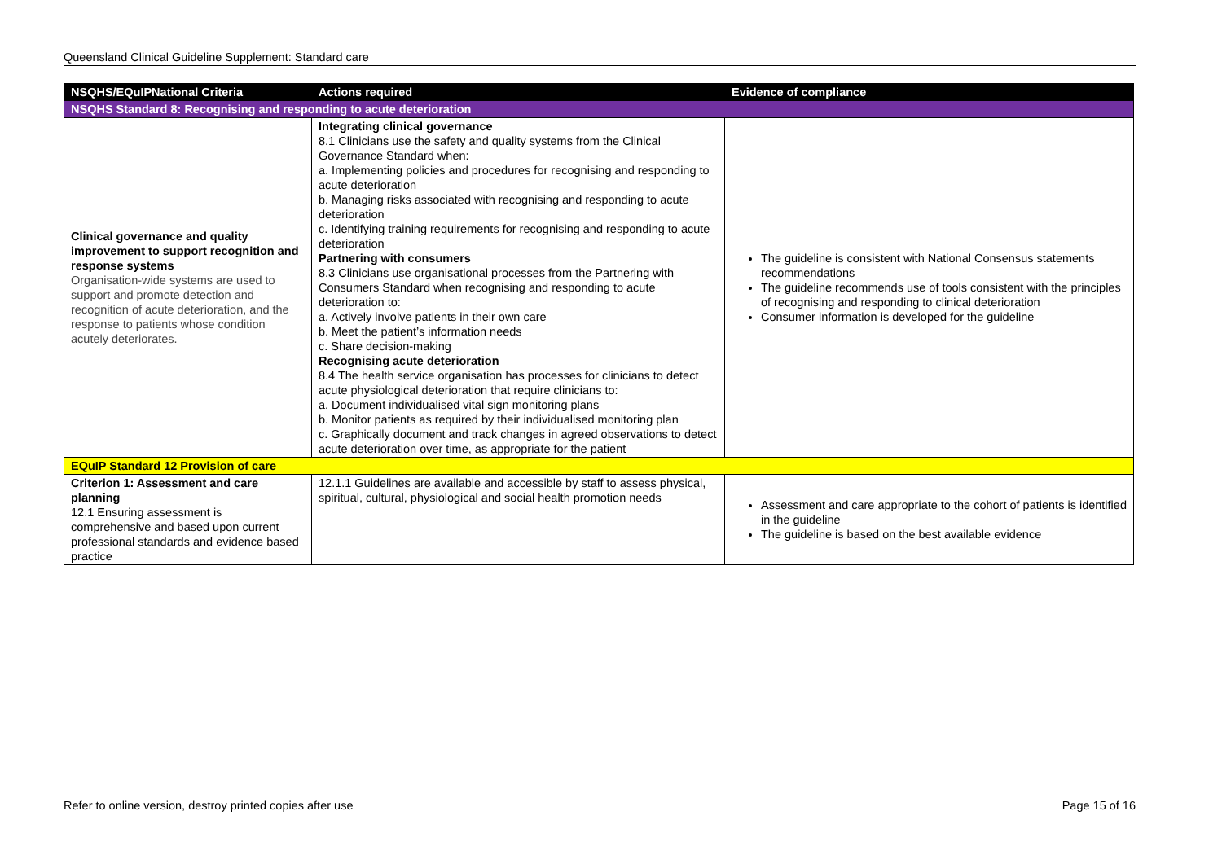Queensland Clinical Guideline Supplement: Standard care
| NSQHS/EQuIPNational Criteria | Actions required | Evidence of compliance |
| --- | --- | --- |
| NSQHS Standard 8: Recognising and responding to acute deterioration | | |
| Clinical governance and quality improvement to support recognition and response systems Organisation-wide systems are used to support and promote detection and recognition of acute deterioration, and the response to patients whose condition acutely deteriorates. | Integrating clinical governance 8.1 Clinicians use the safety and quality systems from the Clinical Governance Standard when: a. Implementing policies and procedures for recognising and responding to acute deterioration b. Managing risks associated with recognising and responding to acute deterioration c. Identifying training requirements for recognising and responding to acute deterioration Partnering with consumers 8.3 Clinicians use organisational processes from the Partnering with Consumers Standard when recognising and responding to acute deterioration to: a. Actively involve patients in their own care b. Meet the patient’s information needs c. Share decision-making Recognising acute deterioration 8.4 The health service organisation has processes for clinicians to detect acute physiological deterioration that require clinicians to: a. Document individualised vital sign monitoring plans b. Monitor patients as required by their individualised monitoring plan c. Graphically document and track changes in agreed observations to detect acute deterioration over time, as appropriate for the patient | The guideline is consistent with National Consensus statements recommendations The guideline recommends use of tools consistent with the principles of recognising and responding to clinical deterioration Consumer information is developed for the guideline |
| EQuIP Standard 12 Provision of care | | |
| Criterion 1: Assessment and care planning 12.1 Ensuring assessment is comprehensive and based upon current professional standards and evidence based practice | 12.1.1 Guidelines are available and accessible by staff to assess physical, spiritual, cultural, physiological and social health promotion needs | Assessment and care appropriate to the cohort of patients is identified in the guideline The guideline is based on the best available evidence |
Refer to online version, destroy printed copies after use Page 15 of 16